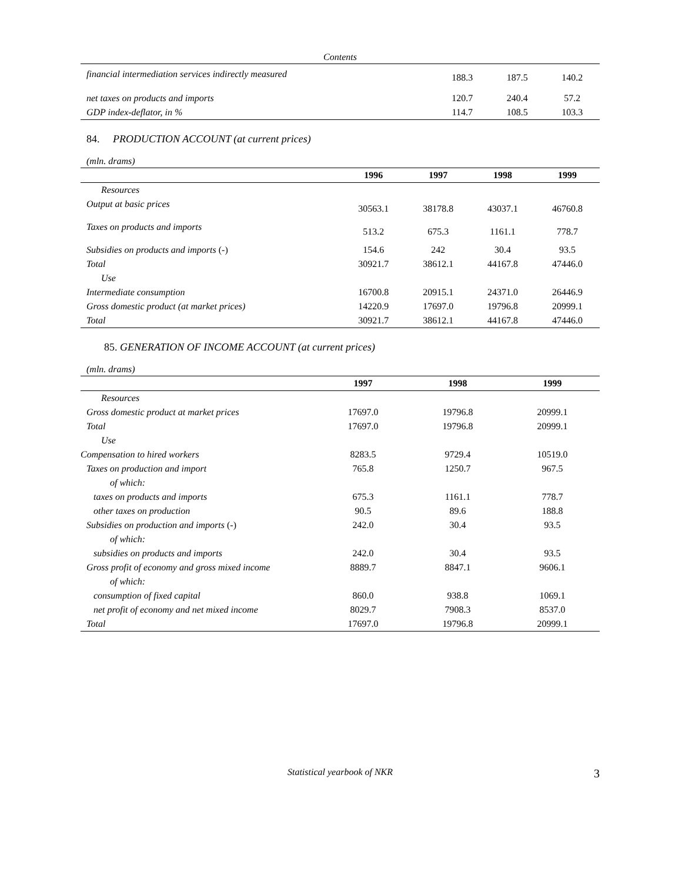Contents
| financial intermediation services indirectly measured | 188.3 | 187.5 | 140.2 |
| net taxes on products and imports | 120.7 | 240.4 | 57.2 |
| GDP index-deflator, in % | 114.7 | 108.5 | 103.3 |
84. PRODUCTION ACCOUNT (at current prices)
(mln. drams)
| | 1996 | 1997 | 1998 | 1999 |
| --- | --- | --- | --- | --- |
| Resources | | | | |
| Output at basic prices | 30563.1 | 38178.8 | 43037.1 | 46760.8 |
| Taxes on products and imports | 513.2 | 675.3 | 1161.1 | 778.7 |
| Subsidies on products and imports (-) | 154.6 | 242 | 30.4 | 93.5 |
| Total | 30921.7 | 38612.1 | 44167.8 | 47446.0 |
| Use | | | | |
| Intermediate consumption | 16700.8 | 20915.1 | 24371.0 | 26446.9 |
| Gross domestic product (at market prices) | 14220.9 | 17697.0 | 19796.8 | 20999.1 |
| Total | 30921.7 | 38612.1 | 44167.8 | 47446.0 |
85. GENERATION OF INCOME ACCOUNT (at current prices)
(mln. drams)
| | 1997 | 1998 | 1999 |
| --- | --- | --- | --- |
| Resources | | | |
| Gross domestic product at market prices | 17697.0 | 19796.8 | 20999.1 |
| Total | 17697.0 | 19796.8 | 20999.1 |
| Use | | | |
| Compensation to hired workers | 8283.5 | 9729.4 | 10519.0 |
| Taxes on production and import | 765.8 | 1250.7 | 967.5 |
| of which: | | | |
| taxes on products and imports | 675.3 | 1161.1 | 778.7 |
| other taxes on production | 90.5 | 89.6 | 188.8 |
| Subsidies on production and imports (-) | 242.0 | 30.4 | 93.5 |
| of which: | | | |
| subsidies on products and imports | 242.0 | 30.4 | 93.5 |
| Gross profit of economy and gross mixed income | 8889.7 | 8847.1 | 9606.1 |
| of which: | | | |
| consumption of fixed capital | 860.0 | 938.8 | 1069.1 |
| net profit of economy and net mixed income | 8029.7 | 7908.3 | 8537.0 |
| Total | 17697.0 | 19796.8 | 20999.1 |
Statistical yearbook of NKR 3